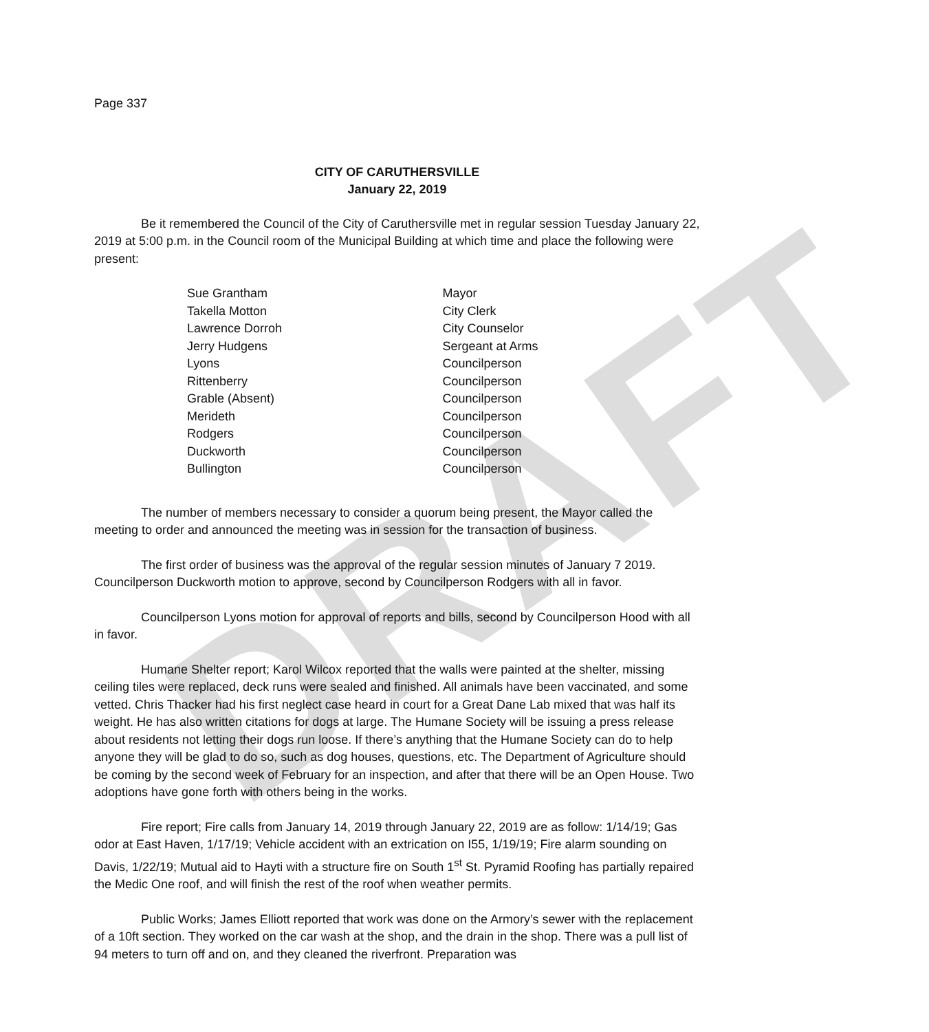DRAFT
Page 337
CITY OF CARUTHERSVILLE
January 22, 2019
Be it remembered the Council of the City of Caruthersville met in regular session Tuesday January 22, 2019 at 5:00 p.m. in the Council room of the Municipal Building at which time and place the following were present:
| Sue Grantham | Mayor |
| Takella Motton | City Clerk |
| Lawrence Dorroh | City Counselor |
| Jerry Hudgens | Sergeant at Arms |
| Lyons | Councilperson |
| Rittenberry | Councilperson |
| Grable (Absent) | Councilperson |
| Merideth | Councilperson |
| Rodgers | Councilperson |
| Duckworth | Councilperson |
| Bullington | Councilperson |
The number of members necessary to consider a quorum being present, the Mayor called the meeting to order and announced the meeting was in session for the transaction of business.
The first order of business was the approval of the regular session minutes of January 7 2019. Councilperson Duckworth motion to approve, second by Councilperson Rodgers with all in favor.
Councilperson Lyons motion for approval of reports and bills, second by Councilperson Hood with all in favor.
Humane Shelter report; Karol Wilcox reported that the walls were painted at the shelter, missing ceiling tiles were replaced, deck runs were sealed and finished. All animals have been vaccinated, and some vetted. Chris Thacker had his first neglect case heard in court for a Great Dane Lab mixed that was half its weight. He has also written citations for dogs at large. The Humane Society will be issuing a press release about residents not letting their dogs run loose. If there’s anything that the Humane Society can do to help anyone they will be glad to do so, such as dog houses, questions, etc. The Department of Agriculture should be coming by the second week of February for an inspection, and after that there will be an Open House. Two adoptions have gone forth with others being in the works.
Fire report; Fire calls from January 14, 2019 through January 22, 2019 are as follow: 1/14/19; Gas odor at East Haven, 1/17/19; Vehicle accident with an extrication on I55, 1/19/19; Fire alarm sounding on Davis, 1/22/19; Mutual aid to Hayti with a structure fire on South 1<sup>st</sup> St. Pyramid Roofing has partially repaired the Medic One roof, and will finish the rest of the roof when weather permits.
Public Works; James Elliott reported that work was done on the Armory’s sewer with the replacement of a 10ft section. They worked on the car wash at the shop, and the drain in the shop. There was a pull list of 94 meters to turn off and on, and they cleaned the riverfront. Preparation was